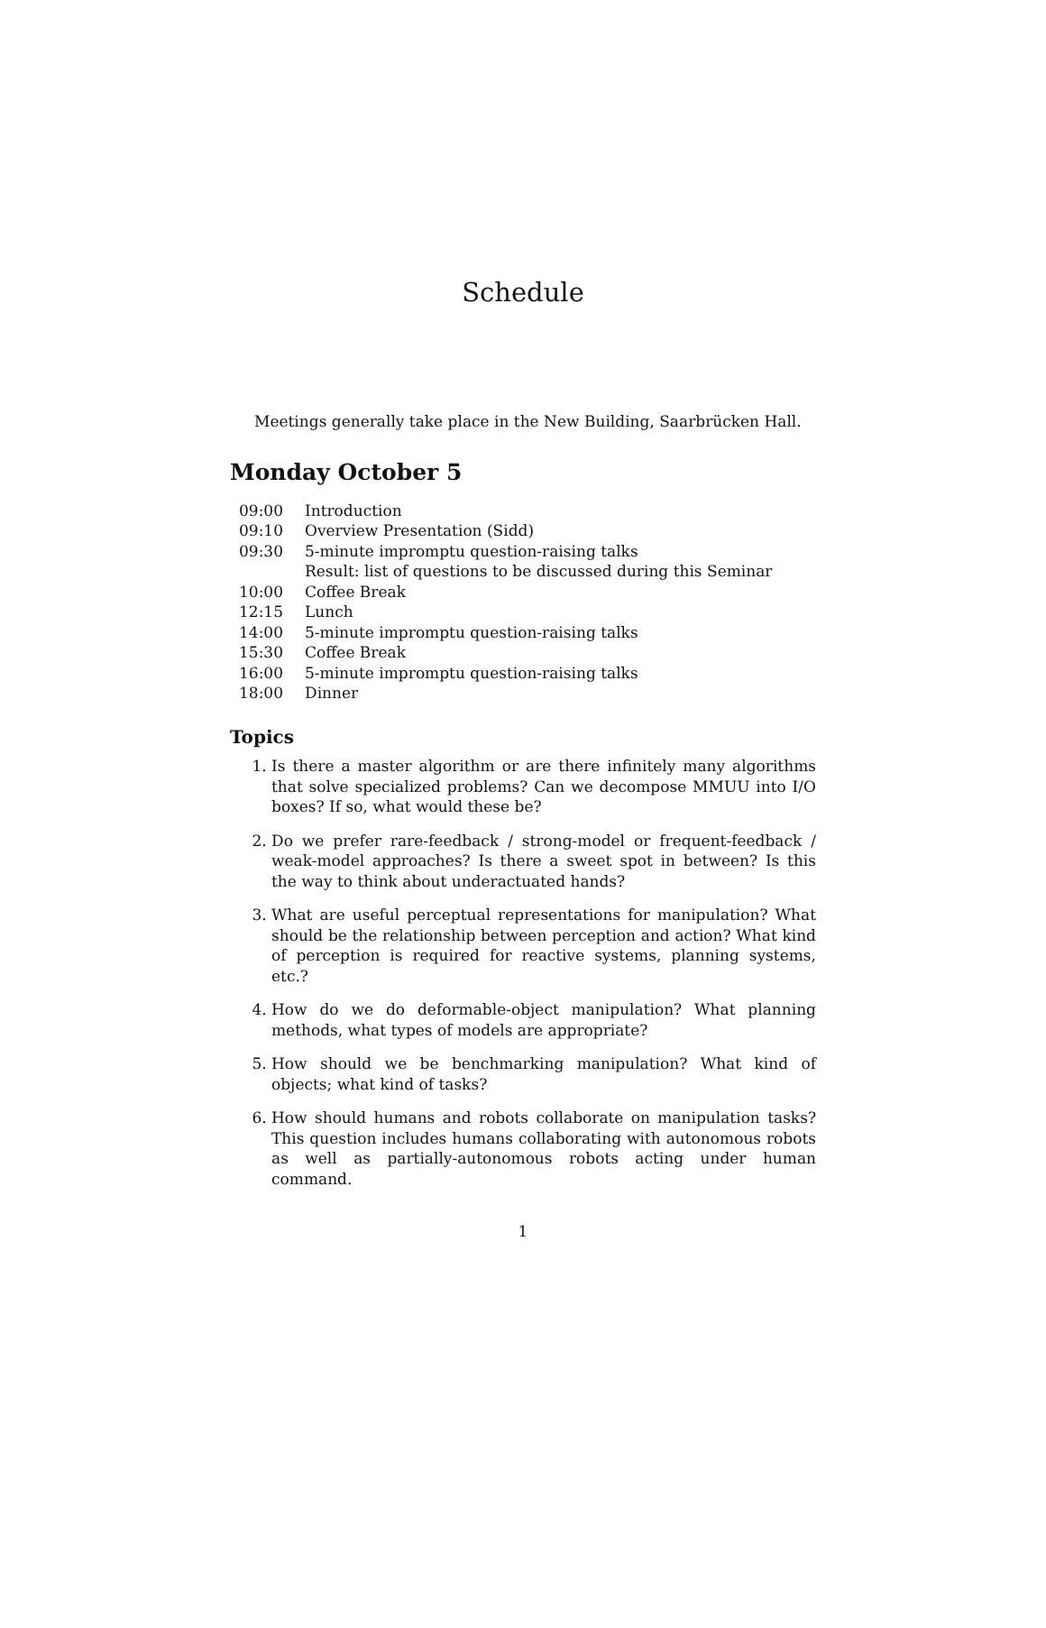Schedule
Meetings generally take place in the New Building, Saarbrücken Hall.
Monday October 5
| 09:00 | Introduction |
| 09:10 | Overview Presentation (Sidd) |
| 09:30 | 5-minute impromptu question-raising talks Result: list of questions to be discussed during this Seminar |
| 10:00 | Coffee Break |
| 12:15 | Lunch |
| 14:00 | 5-minute impromptu question-raising talks |
| 15:30 | Coffee Break |
| 16:00 | 5-minute impromptu question-raising talks |
| 18:00 | Dinner |
Topics
1. Is there a master algorithm or are there infinitely many algorithms that solve specialized problems? Can we decompose MMUU into I/O boxes? If so, what would these be?
2. Do we prefer rare-feedback / strong-model or frequent-feedback / weak-model approaches? Is there a sweet spot in between? Is this the way to think about underactuated hands?
3. What are useful perceptual representations for manipulation? What should be the relationship between perception and action? What kind of perception is required for reactive systems, planning systems, etc.?
4. How do we do deformable-object manipulation? What planning methods, what types of models are appropriate?
5. How should we be benchmarking manipulation? What kind of objects; what kind of tasks?
6. How should humans and robots collaborate on manipulation tasks? This question includes humans collaborating with autonomous robots as well as partially-autonomous robots acting under human command.
1